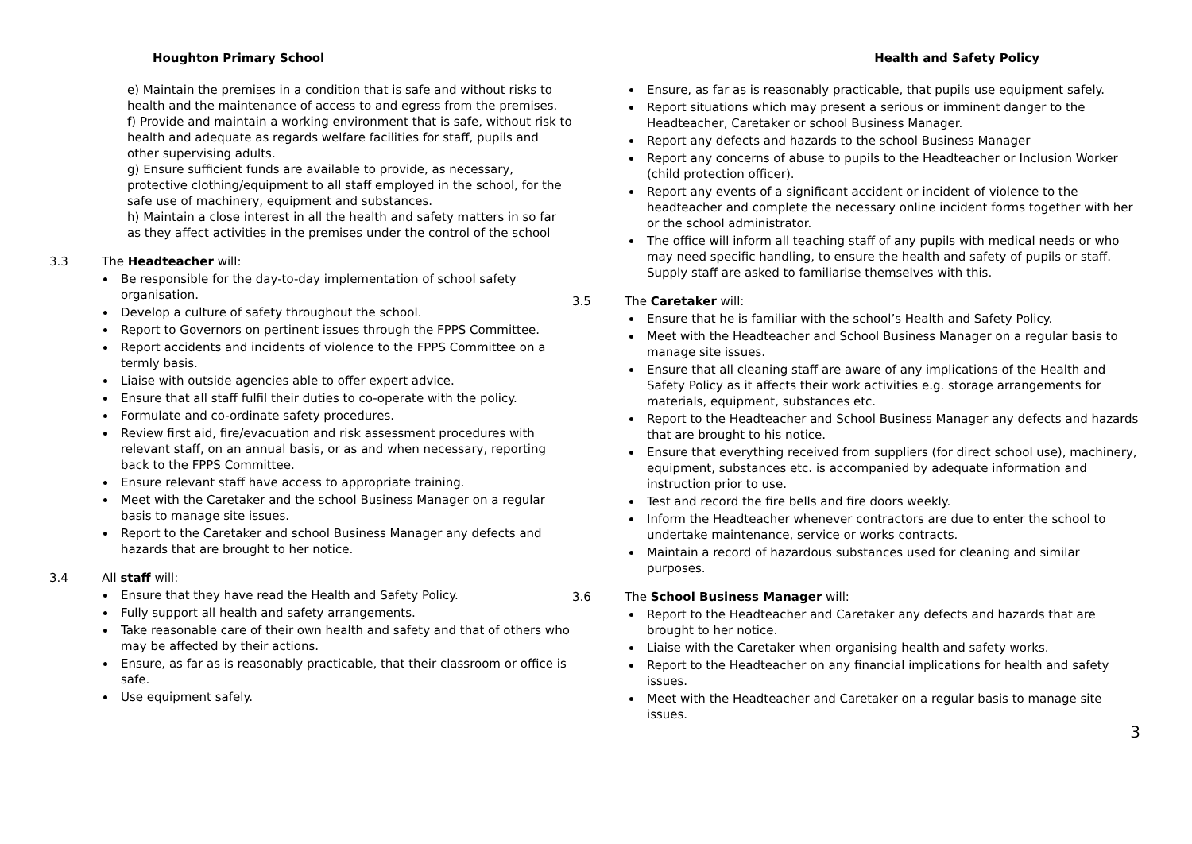Houghton Primary School
e) Maintain the premises in a condition that is safe and without risks to health and the maintenance of access to and egress from the premises.
f) Provide and maintain a working environment that is safe, without risk to health and adequate as regards welfare facilities for staff, pupils and other supervising adults.
g) Ensure sufficient funds are available to provide, as necessary, protective clothing/equipment to all staff employed in the school, for the safe use of machinery, equipment and substances.
h) Maintain a close interest in all the health and safety matters in so far as they affect activities in the premises under the control of the school
3.3 The Headteacher will:
Be responsible for the day-to-day implementation of school safety organisation.
Develop a culture of safety throughout the school.
Report to Governors on pertinent issues through the FPPS Committee.
Report accidents and incidents of violence to the FPPS Committee on a termly basis.
Liaise with outside agencies able to offer expert advice.
Ensure that all staff fulfil their duties to co-operate with the policy.
Formulate and co-ordinate safety procedures.
Review first aid, fire/evacuation and risk assessment procedures with relevant staff, on an annual basis, or as and when necessary, reporting back to the FPPS Committee.
Ensure relevant staff have access to appropriate training.
Meet with the Caretaker and the school Business Manager on a regular basis to manage site issues.
Report to the Caretaker and school Business Manager any defects and hazards that are brought to her notice.
3.4 All staff will:
Ensure that they have read the Health and Safety Policy.
Fully support all health and safety arrangements.
Take reasonable care of their own health and safety and that of others who may be affected by their actions.
Ensure, as far as is reasonably practicable, that their classroom or office is safe.
Use equipment safely.
Health and Safety Policy
Ensure, as far as is reasonably practicable, that pupils use equipment safely.
Report situations which may present a serious or imminent danger to the Headteacher, Caretaker or school Business Manager.
Report any defects and hazards to the school Business Manager
Report any concerns of abuse to pupils to the Headteacher or Inclusion Worker (child protection officer).
Report any events of a significant accident or incident of violence to the headteacher and complete the necessary online incident forms together with her or the school administrator.
The office will inform all teaching staff of any pupils with medical needs or who may need specific handling, to ensure the health and safety of pupils or staff. Supply staff are asked to familiarise themselves with this.
3.5 The Caretaker will:
Ensure that he is familiar with the school’s Health and Safety Policy.
Meet with the Headteacher and School Business Manager on a regular basis to manage site issues.
Ensure that all cleaning staff are aware of any implications of the Health and Safety Policy as it affects their work activities e.g. storage arrangements for materials, equipment, substances etc.
Report to the Headteacher and School Business Manager any defects and hazards that are brought to his notice.
Ensure that everything received from suppliers (for direct school use), machinery, equipment, substances etc. is accompanied by adequate information and instruction prior to use.
Test and record the fire bells and fire doors weekly.
Inform the Headteacher whenever contractors are due to enter the school to undertake maintenance, service or works contracts.
Maintain a record of hazardous substances used for cleaning and similar purposes.
3.6 The School Business Manager will:
Report to the Headteacher and Caretaker any defects and hazards that are brought to her notice.
Liaise with the Caretaker when organising health and safety works.
Report to the Headteacher on any financial implications for health and safety issues.
Meet with the Headteacher and Caretaker on a regular basis to manage site issues.
3